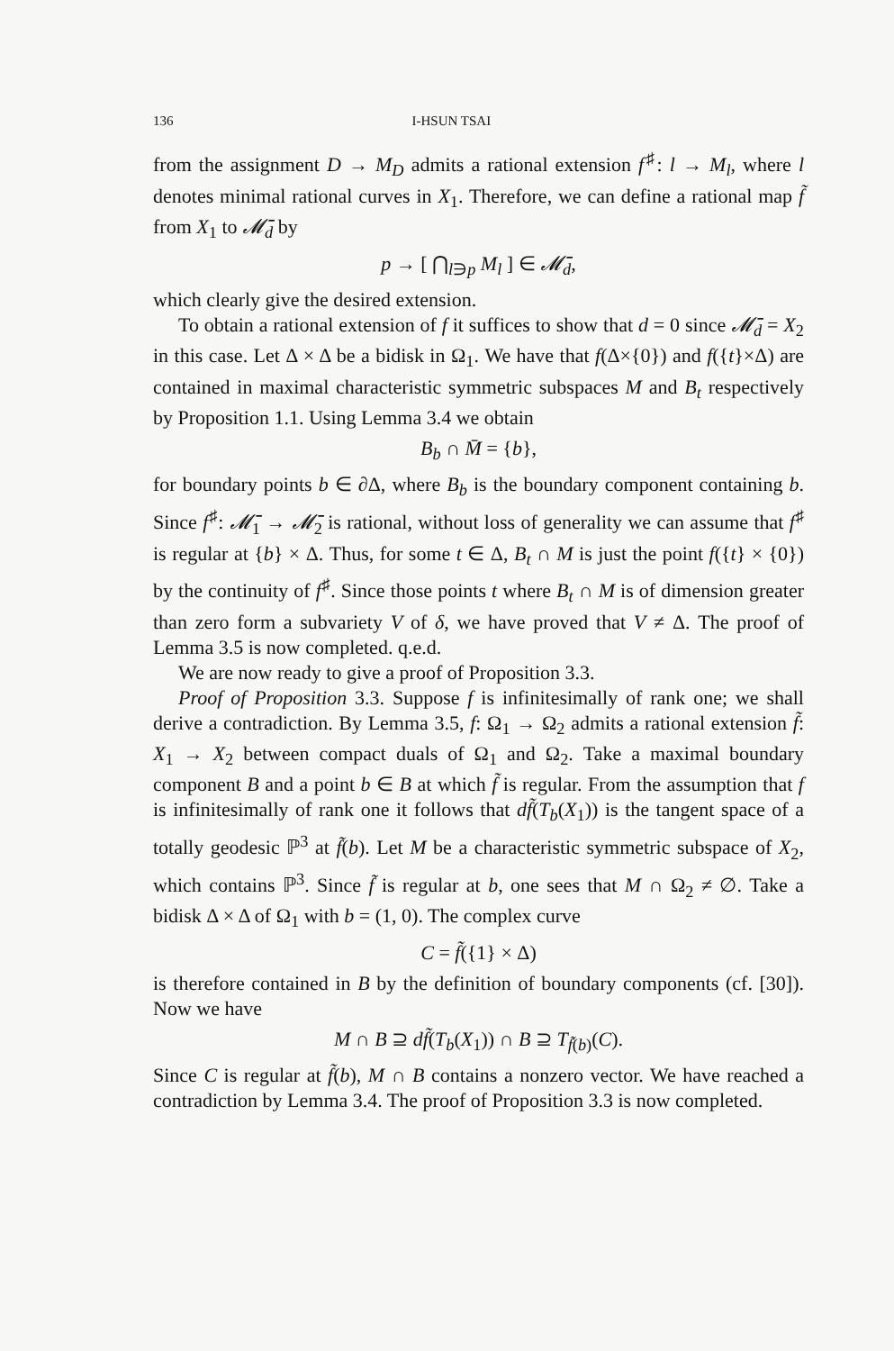136 I-HSUN TSAI
from the assignment D → M<sub>D</sub> admits a rational extension f<sup>♯</sup>: l → M<sub>l</sub>, where l denotes minimal rational curves in X<sub>1</sub>. Therefore, we can define a rational map f̃ from X<sub>1</sub> to 𝓜̄<sub>d</sub> by
p → [ ⋂<sub>l∋p</sub> M<sub>l</sub> ] ∈ 𝓜̄<sub>d</sub>,
which clearly give the desired extension.
To obtain a rational extension of f it suffices to show that d = 0 since 𝓜̄<sub>d</sub> = X<sub>2</sub> in this case. Let Δ × Δ be a bidisk in Ω<sub>1</sub>. We have that f(Δ×{0}) and f({t}×Δ) are contained in maximal characteristic symmetric subspaces M and B<sub>t</sub> respectively by Proposition 1.1. Using Lemma 3.4 we obtain
B<sub>b</sub> ∩ M̄ = {b},
for boundary points b ∈ ∂Δ, where B<sub>b</sub> is the boundary component containing b. Since f<sup>♯</sup>: 𝓜̄<sub>1</sub> → 𝓜̄<sub>2</sub> is rational, without loss of generality we can assume that f<sup>♯</sup> is regular at {b} × Δ. Thus, for some t ∈ Δ, B<sub>t</sub> ∩ M is just the point f({t} × {0}) by the continuity of f<sup>♯</sup>. Since those points t where B<sub>t</sub> ∩ M is of dimension greater than zero form a subvariety V of δ, we have proved that V ≠ Δ. The proof of Lemma 3.5 is now completed. q.e.d.
We are now ready to give a proof of Proposition 3.3.
Proof of Proposition 3.3. Suppose f is infinitesimally of rank one; we shall derive a contradiction. By Lemma 3.5, f: Ω<sub>1</sub> → Ω<sub>2</sub> admits a rational extension f̃: X<sub>1</sub> → X<sub>2</sub> between compact duals of Ω<sub>1</sub> and Ω<sub>2</sub>. Take a maximal boundary component B and a point b ∈ B at which f̃ is regular. From the assumption that f is infinitesimally of rank one it follows that df̃(T<sub>b</sub>(X<sub>1</sub>)) is the tangent space of a totally geodesic ℙ<sup>3</sup> at f̃(b). Let M be a characteristic symmetric subspace of X<sub>2</sub>, which contains ℙ<sup>3</sup>. Since f̃ is regular at b, one sees that M ∩ Ω<sub>2</sub> ≠ ∅. Take a bidisk Δ × Δ of Ω<sub>1</sub> with b = (1, 0). The complex curve
C = f̃({1} × Δ)
is therefore contained in B by the definition of boundary components (cf. [30]). Now we have
M ∩ B ⊇ df̃(T<sub>b</sub>(X<sub>1</sub>)) ∩ B ⊇ T<sub>f̃(b)</sub>(C).
Since C is regular at f̃(b), M ∩ B contains a nonzero vector. We have reached a contradiction by Lemma 3.4. The proof of Proposition 3.3 is now completed.